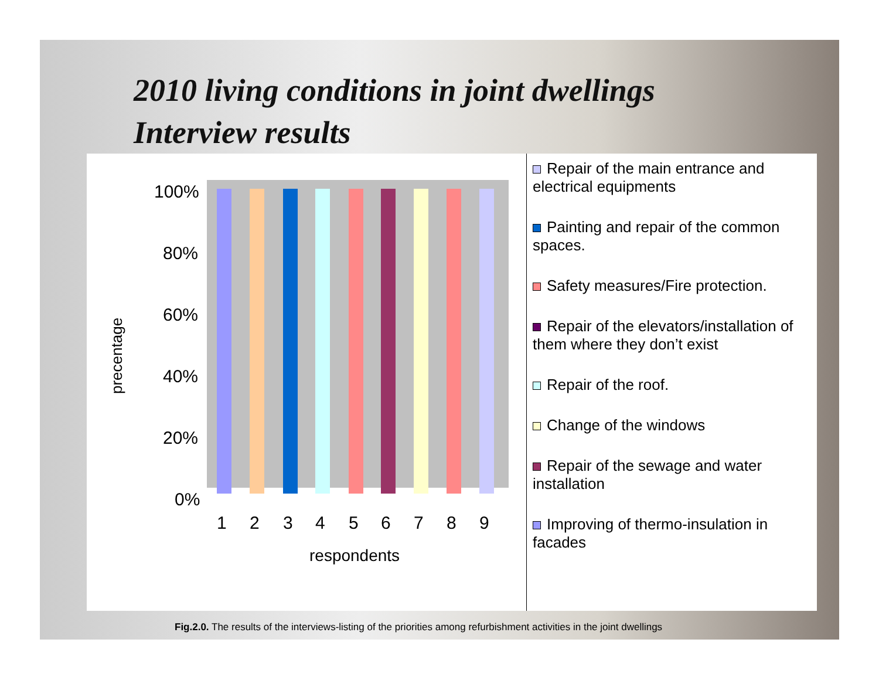2010 living conditions in joint dwellings
Interview results
precentage
100%
80%
60%
40%
20%
0%
1
2
3
4
5
6
7
8
9
respondents
Repair of the main entrance and electrical equipments
Painting and repair of the common spaces.
Safety measures/Fire protection.
Repair of the elevators/installation of them where they don’t exist
Repair of the roof.
Change of the windows
Repair of the sewage and water installation
Improving of thermo-insulation in facades
Fig.2.0. The results of the interviews-listing of the priorities among refurbishment activities in the joint dwellings